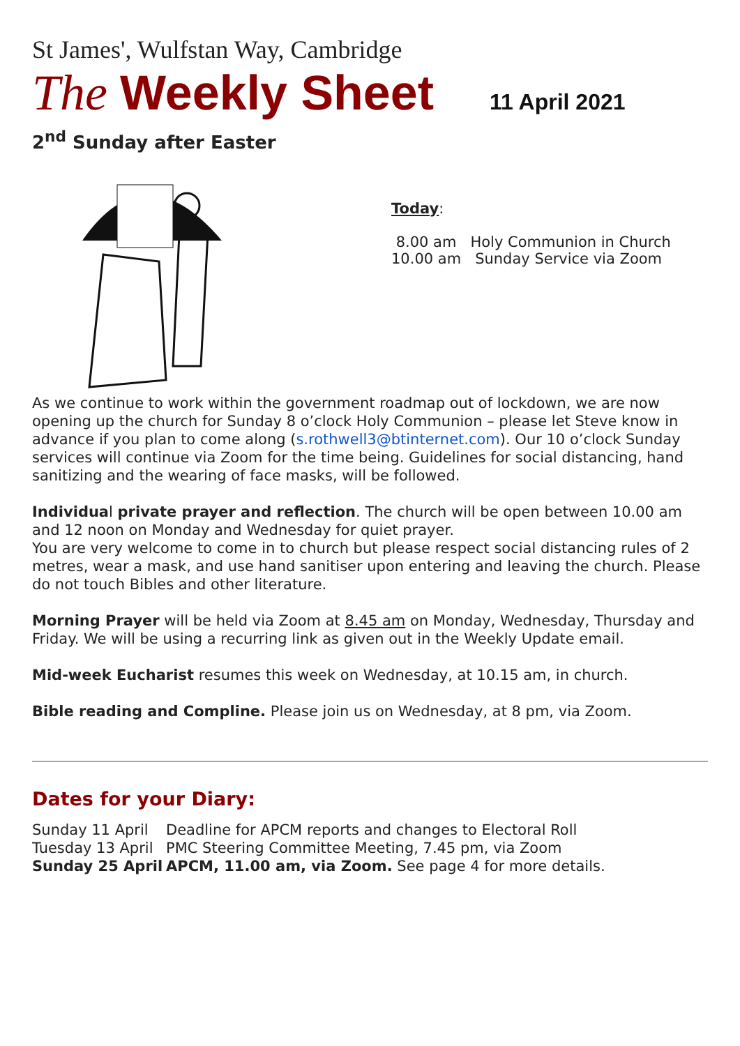St James', Wulfstan Way, Cambridge
The Weekly Sheet 11 April 2021
2<sup>nd</sup> Sunday after Easter
Today:
8.00 am Holy Communion in Church
10.00 am Sunday Service via Zoom
As we continue to work within the government roadmap out of lockdown, we are now opening up the church for Sunday 8 o’clock Holy Communion – please let Steve know in advance if you plan to come along (s.rothwell3@btinternet.com). Our 10 o’clock Sunday services will continue via Zoom for the time being. Guidelines for social distancing, hand sanitizing and the wearing of face masks, will be followed.
Individual private prayer and reflection. The church will be open between 10.00 am and 12 noon on Monday and Wednesday for quiet prayer.
You are very welcome to come in to church but please respect social distancing rules of 2 metres, wear a mask, and use hand sanitiser upon entering and leaving the church. Please do not touch Bibles and other literature.
Morning Prayer will be held via Zoom at 8.45 am on Monday, Wednesday, Thursday and Friday. We will be using a recurring link as given out in the Weekly Update email.
Mid-week Eucharist resumes this week on Wednesday, at 10.15 am, in church.
Bible reading and Compline. Please join us on Wednesday, at 8 pm, via Zoom.
Dates for your Diary:
Sunday 11 April Deadline for APCM reports and changes to Electoral Roll
Tuesday 13 April PMC Steering Committee Meeting, 7.45 pm, via Zoom
Sunday 25 April APCM, 11.00 am, via Zoom. See page 4 for more details.